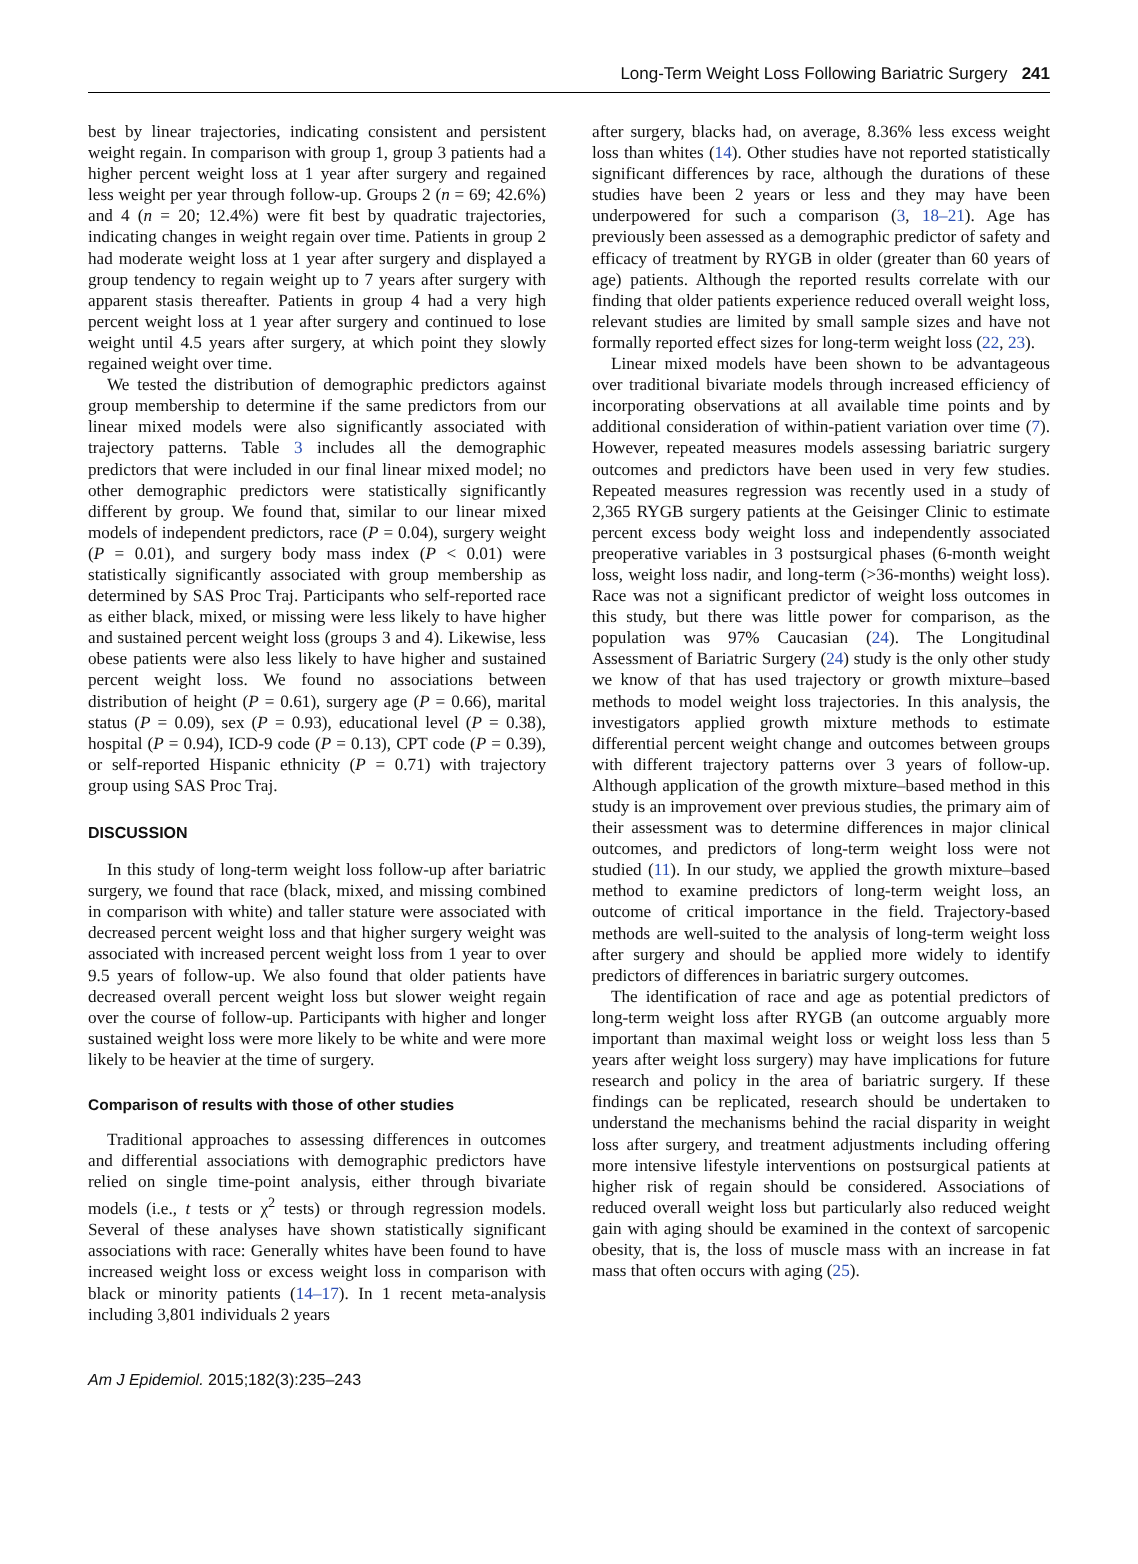Long-Term Weight Loss Following Bariatric Surgery 241
best by linear trajectories, indicating consistent and persistent weight regain. In comparison with group 1, group 3 patients had a higher percent weight loss at 1 year after surgery and regained less weight per year through follow-up. Groups 2 (n = 69; 42.6%) and 4 (n = 20; 12.4%) were fit best by quadratic trajectories, indicating changes in weight regain over time. Patients in group 2 had moderate weight loss at 1 year after surgery and displayed a group tendency to regain weight up to 7 years after surgery with apparent stasis thereafter. Patients in group 4 had a very high percent weight loss at 1 year after surgery and continued to lose weight until 4.5 years after surgery, at which point they slowly regained weight over time.
We tested the distribution of demographic predictors against group membership to determine if the same predictors from our linear mixed models were also significantly associated with trajectory patterns. Table 3 includes all the demographic predictors that were included in our final linear mixed model; no other demographic predictors were statistically significantly different by group. We found that, similar to our linear mixed models of independent predictors, race (P = 0.04), surgery weight (P = 0.01), and surgery body mass index (P < 0.01) were statistically significantly associated with group membership as determined by SAS Proc Traj. Participants who self-reported race as either black, mixed, or missing were less likely to have higher and sustained percent weight loss (groups 3 and 4). Likewise, less obese patients were also less likely to have higher and sustained percent weight loss. We found no associations between distribution of height (P = 0.61), surgery age (P = 0.66), marital status (P = 0.09), sex (P = 0.93), educational level (P = 0.38), hospital (P = 0.94), ICD-9 code (P = 0.13), CPT code (P = 0.39), or self-reported Hispanic ethnicity (P = 0.71) with trajectory group using SAS Proc Traj.
DISCUSSION
In this study of long-term weight loss follow-up after bariatric surgery, we found that race (black, mixed, and missing combined in comparison with white) and taller stature were associated with decreased percent weight loss and that higher surgery weight was associated with increased percent weight loss from 1 year to over 9.5 years of follow-up. We also found that older patients have decreased overall percent weight loss but slower weight regain over the course of follow-up. Participants with higher and longer sustained weight loss were more likely to be white and were more likely to be heavier at the time of surgery.
Comparison of results with those of other studies
Traditional approaches to assessing differences in outcomes and differential associations with demographic predictors have relied on single time-point analysis, either through bivariate models (i.e., t tests or χ<sup>2</sup> tests) or through regression models. Several of these analyses have shown statistically significant associations with race: Generally whites have been found to have increased weight loss or excess weight loss in comparison with black or minority patients (14–17). In 1 recent meta-analysis including 3,801 individuals 2 years
after surgery, blacks had, on average, 8.36% less excess weight loss than whites (14). Other studies have not reported statistically significant differences by race, although the durations of these studies have been 2 years or less and they may have been underpowered for such a comparison (3, 18–21). Age has previously been assessed as a demographic predictor of safety and efficacy of treatment by RYGB in older (greater than 60 years of age) patients. Although the reported results correlate with our finding that older patients experience reduced overall weight loss, relevant studies are limited by small sample sizes and have not formally reported effect sizes for long-term weight loss (22, 23).
Linear mixed models have been shown to be advantageous over traditional bivariate models through increased efficiency of incorporating observations at all available time points and by additional consideration of within-patient variation over time (7). However, repeated measures models assessing bariatric surgery outcomes and predictors have been used in very few studies. Repeated measures regression was recently used in a study of 2,365 RYGB surgery patients at the Geisinger Clinic to estimate percent excess body weight loss and independently associated preoperative variables in 3 postsurgical phases (6-month weight loss, weight loss nadir, and long-term (>36-months) weight loss). Race was not a significant predictor of weight loss outcomes in this study, but there was little power for comparison, as the population was 97% Caucasian (24). The Longitudinal Assessment of Bariatric Surgery (24) study is the only other study we know of that has used trajectory or growth mixture–based methods to model weight loss trajectories. In this analysis, the investigators applied growth mixture methods to estimate differential percent weight change and outcomes between groups with different trajectory patterns over 3 years of follow-up. Although application of the growth mixture–based method in this study is an improvement over previous studies, the primary aim of their assessment was to determine differences in major clinical outcomes, and predictors of long-term weight loss were not studied (11). In our study, we applied the growth mixture–based method to examine predictors of long-term weight loss, an outcome of critical importance in the field. Trajectory-based methods are well-suited to the analysis of long-term weight loss after surgery and should be applied more widely to identify predictors of differences in bariatric surgery outcomes.
The identification of race and age as potential predictors of long-term weight loss after RYGB (an outcome arguably more important than maximal weight loss or weight loss less than 5 years after weight loss surgery) may have implications for future research and policy in the area of bariatric surgery. If these findings can be replicated, research should be undertaken to understand the mechanisms behind the racial disparity in weight loss after surgery, and treatment adjustments including offering more intensive lifestyle interventions on postsurgical patients at higher risk of regain should be considered. Associations of reduced overall weight loss but particularly also reduced weight gain with aging should be examined in the context of sarcopenic obesity, that is, the loss of muscle mass with an increase in fat mass that often occurs with aging (25).
Am J Epidemiol. 2015;182(3):235–243